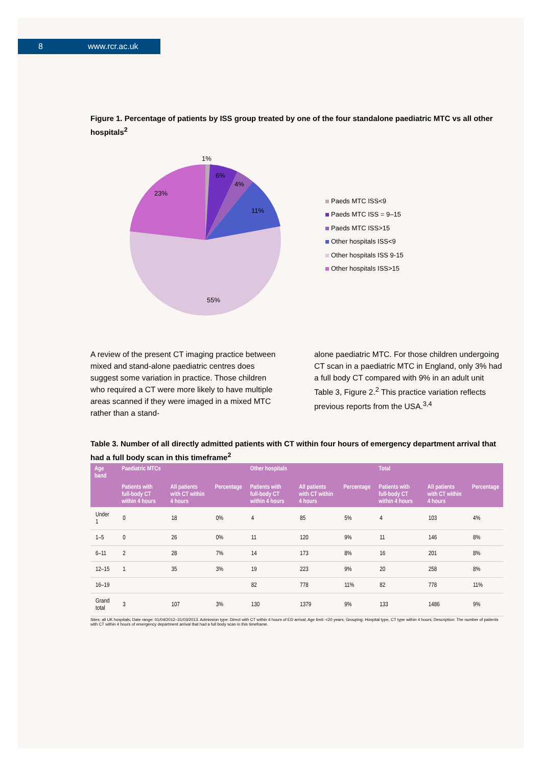8 www.rcr.ac.uk
Figure 1. Percentage of patients by ISS group treated by one of the four standalone paediatric MTC vs all other hospitals<sup>2</sup>
1%
6%
4%
11%
23%
55%
Paeds MTC ISS<9
Paeds MTC ISS = 9–15
Paeds MTC ISS>15
Other hospitals ISS<9
Other hospitals ISS 9-15
Other hospitals ISS>15
A review of the present CT imaging practice between mixed and stand-alone paediatric centres does suggest some variation in practice. Those children who required a CT were more likely to have multiple areas scanned if they were imaged in a mixed MTC rather than a stand-
alone paediatric MTC. For those children undergoing CT scan in a paediatric MTC in England, only 3% had a full body CT compared with 9% in an adult unit Table 3, Figure 2.<sup>2</sup> This practice variation reflects previous reports from the USA.<sup>3,4</sup>
Table 3. Number of all directly admitted patients with CT within four hours of emergency department arrival that had a full body scan in this timeframe<sup>2</sup>
| Age band | Paediatric MTCs | | | Other hospitals | | | Total | | |
| --- | --- | --- | --- | --- | --- | --- | --- | --- | --- |
| | Patients with full-body CT within 4 hours | All patients with CT within 4 hours | Percentage | Patients with full-body CT within 4 hours | All patients with CT within 4 hours | Percentage | Patients with full-body CT within 4 hours | All patients with CT within 4 hours | Percentage |
| Under 1 | 0 | 18 | 0% | 4 | 85 | 5% | 4 | 103 | 4% |
| 1–5 | 0 | 26 | 0% | 11 | 120 | 9% | 11 | 146 | 8% |
| 6–11 | 2 | 28 | 7% | 14 | 173 | 8% | 16 | 201 | 8% |
| 12–15 | 1 | 35 | 3% | 19 | 223 | 9% | 20 | 258 | 8% |
| 16–19 | | | | 82 | 778 | 11% | 82 | 778 | 11% |
| Grand total | 3 | 107 | 3% | 130 | 1379 | 9% | 133 | 1486 | 9% |
Sites: all UK hospitals; Date range: 01/04/2012–31/03/2013. Admission type: Direct with CT within 4 hours of ED arrival; Age limit: <20 years; Grouping: Hospital type, CT type within 4 hours; Description: The number of patients with CT within 4 hours of emergency department arrival that had a full body scan in this timeframe.